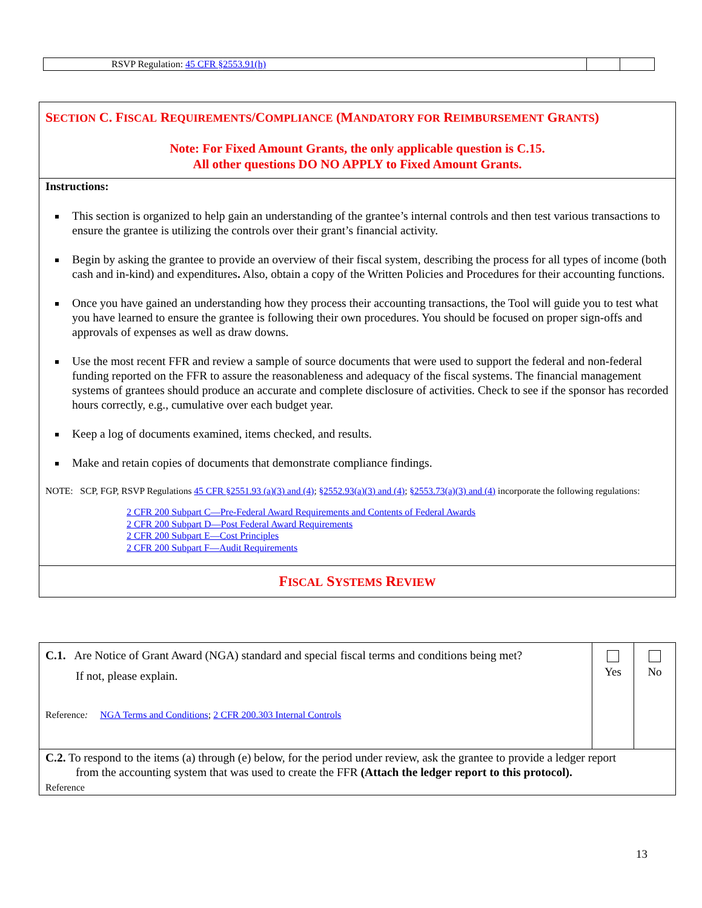| RSVP Regulation: 45 CFR §2553.91(h) | | |
| S ECTION C. F ISCAL R EQUIREMENTS /C OMPLIANCE (M ANDATORY FOR R EIMBURSEMENT G RANTS ) Note: For Fixed Amount Grants, the only applicable question is C.15. All other questions DO NO APPLY to Fixed Amount Grants. |
| Instructions: This section is organized to help gain an understanding of the grantee’s internal controls and then test various transactions to ensure the grantee is utilizing the controls over their grant’s financial activity. Begin by asking the grantee to provide an overview of their fiscal system, describing the process for all types of income (both cash and in-kind) and expenditures . Also, obtain a copy of the Written Policies and Procedures for their accounting functions. Once you have gained an understanding how they process their accounting transactions, the Tool will guide you to test what you have learned to ensure the grantee is following their own procedures. You should be focused on proper sign-offs and approvals of expenses as well as draw downs. Use the most recent FFR and review a sample of source documents that were used to support the federal and non-federal funding reported on the FFR to assure the reasonableness and adequacy of the fiscal systems. The financial management systems of grantees should produce an accurate and complete disclosure of activities. Check to see if the sponsor has recorded hours correctly, e.g., cumulative over each budget year. Keep a log of documents examined, items checked, and results. Make and retain copies of documents that demonstrate compliance findings. NOTE: SCP, FGP, RSVP Regulations 45 CFR §2551.93 (a)(3) and (4) ; §2552.93(a)(3) and (4) ; §2553.73(a)(3) and (4) incorporate the following regulations: 2 CFR 200 Subpart C—Pre-Federal Award Requirements and Contents of Federal Awards 2 CFR 200 Subpart D—Post Federal Award Requirements 2 CFR 200 Subpart E—Cost Principles 2 CFR 200 Subpart F—Audit Requirements |
| F ISCAL S YSTEMS R EVIEW |
| C.1. Are Notice of Grant Award (NGA) standard and special fiscal terms and conditions being met? If not, please explain. Reference : NGA Terms and Conditions ; 2 CFR 200.303 Internal Controls | Yes | No |
| C.2. To respond to the items (a) through (e) below, for the period under review, ask the grantee to provide a ledger report from the accounting system that was used to create the FFR (Attach the ledger report to this protocol). Reference | | |
13